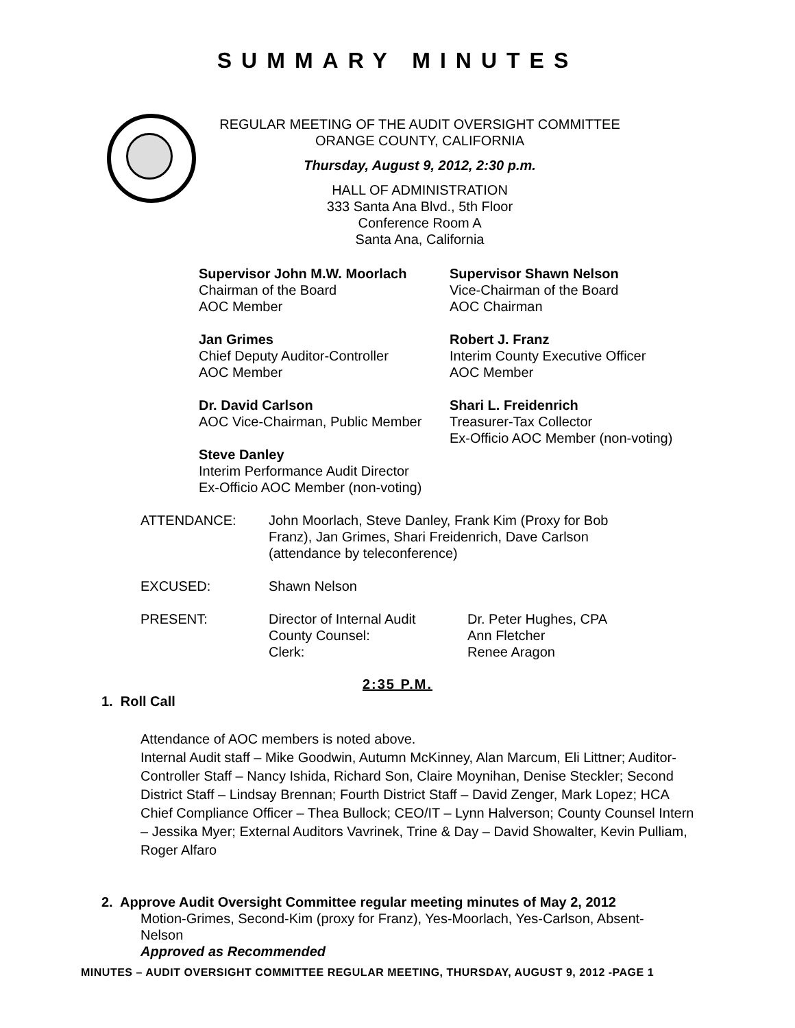SUMMARY MINUTES
REGULAR MEETING OF THE AUDIT OVERSIGHT COMMITTEE
ORANGE COUNTY, CALIFORNIA
Thursday, August 9, 2012, 2:30 p.m.
HALL OF ADMINISTRATION
333 Santa Ana Blvd., 5th Floor
Conference Room A
Santa Ana, California
Supervisor John M.W. Moorlach
Chairman of the Board
AOC Member
Supervisor Shawn Nelson
Vice-Chairman of the Board
AOC Chairman
Jan Grimes
Chief Deputy Auditor-Controller
AOC Member
Robert J. Franz
Interim County Executive Officer
AOC Member
Dr. David Carlson
AOC Vice-Chairman, Public Member
Shari L. Freidenrich
Treasurer-Tax Collector
Ex-Officio AOC Member (non-voting)
Steve Danley
Interim Performance Audit Director
Ex-Officio AOC Member (non-voting)
| ATTENDANCE: | John Moorlach, Steve Danley, Frank Kim (Proxy for Bob Franz), Jan Grimes, Shari Freidenrich, Dave Carlson (attendance by teleconference) | |
| EXCUSED: | Shawn Nelson | |
| PRESENT: | Director of Internal Audit County Counsel: Clerk: | Dr. Peter Hughes, CPA Ann Fletcher Renee Aragon |
2:35 P.M.
1. Roll Call
Attendance of AOC members is noted above.
Internal Audit staff – Mike Goodwin, Autumn McKinney, Alan Marcum, Eli Littner; Auditor-Controller Staff – Nancy Ishida, Richard Son, Claire Moynihan, Denise Steckler; Second District Staff – Lindsay Brennan; Fourth District Staff – David Zenger, Mark Lopez; HCA Chief Compliance Officer – Thea Bullock; CEO/IT – Lynn Halverson; County Counsel Intern – Jessika Myer; External Auditors Vavrinek, Trine & Day – David Showalter, Kevin Pulliam, Roger Alfaro
2. Approve Audit Oversight Committee regular meeting minutes of May 2, 2012
Motion-Grimes, Second-Kim (proxy for Franz), Yes-Moorlach, Yes-Carlson, Absent-Nelson
Approved as Recommended
MINUTES – AUDIT OVERSIGHT COMMITTEE REGULAR MEETING, THURSDAY, AUGUST 9, 2012 -PAGE 1